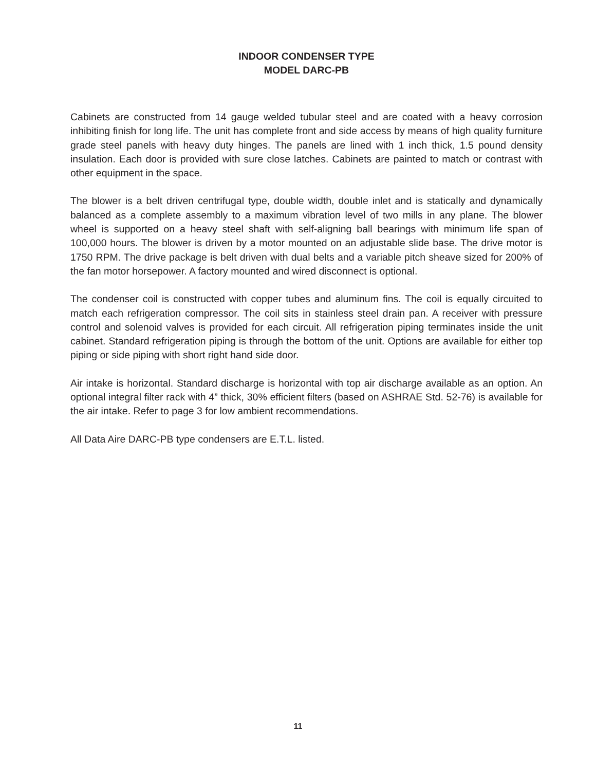INDOOR CONDENSER TYPE
MODEL DARC-PB
Cabinets are constructed from 14 gauge welded tubular steel and are coated with a heavy corrosion inhibiting finish for long life. The unit has complete front and side access by means of high quality furniture grade steel panels with heavy duty hinges. The panels are lined with 1 inch thick, 1.5 pound density insulation. Each door is provided with sure close latches. Cabinets are painted to match or contrast with other equipment in the space.
The blower is a belt driven centrifugal type, double width, double inlet and is statically and dynamically balanced as a complete assembly to a maximum vibration level of two mills in any plane. The blower wheel is supported on a heavy steel shaft with self-aligning ball bearings with minimum life span of 100,000 hours. The blower is driven by a motor mounted on an adjustable slide base. The drive motor is 1750 RPM. The drive package is belt driven with dual belts and a variable pitch sheave sized for 200% of the fan motor horsepower. A factory mounted and wired disconnect is optional.
The condenser coil is constructed with copper tubes and aluminum fins. The coil is equally circuited to match each refrigeration compressor. The coil sits in stainless steel drain pan. A receiver with pressure control and solenoid valves is provided for each circuit. All refrigeration piping terminates inside the unit cabinet. Standard refrigeration piping is through the bottom of the unit. Options are available for either top piping or side piping with short right hand side door.
Air intake is horizontal. Standard discharge is horizontal with top air discharge available as an option. An optional integral filter rack with 4” thick, 30% efficient filters (based on ASHRAE Std. 52-76) is available for the air intake. Refer to page 3 for low ambient recommendations.
All Data Aire DARC-PB type condensers are E.T.L. listed.
11